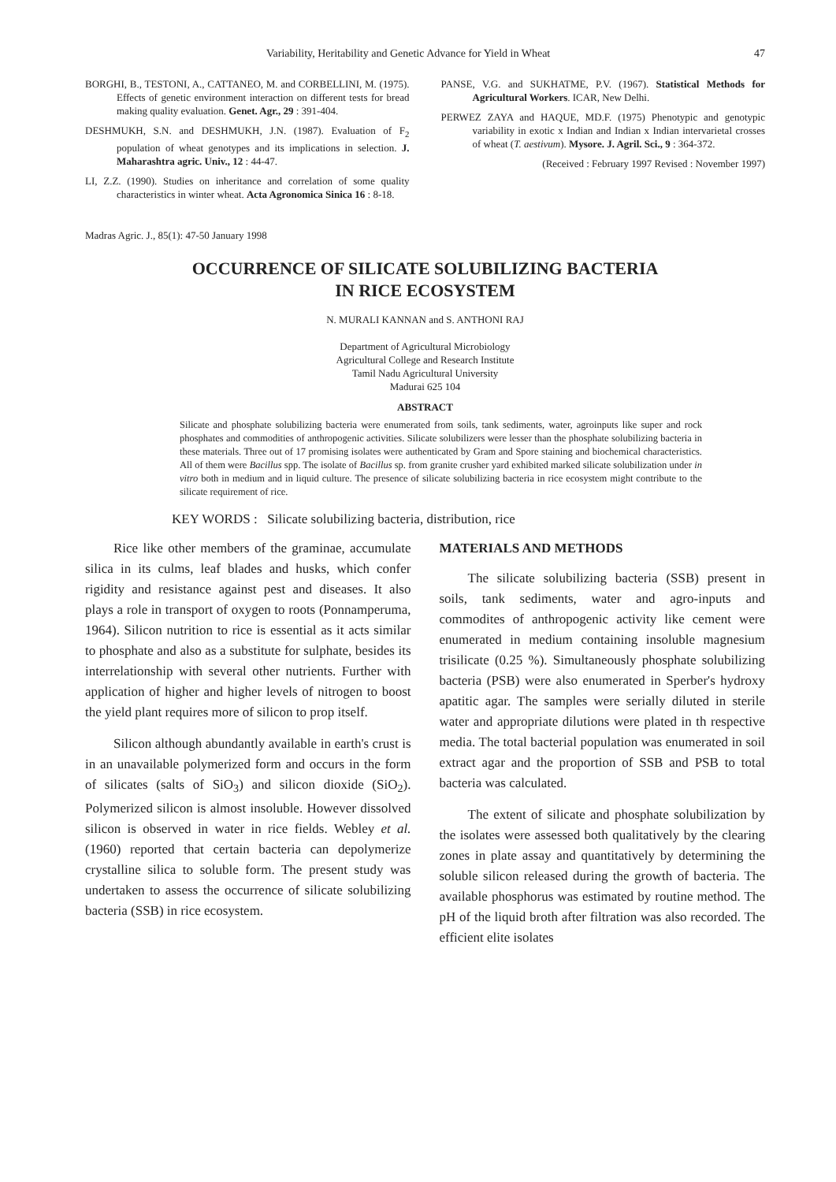Variability, Heritability and Genetic Advance for Yield in Wheat 47
BORGHI, B., TESTONI, A., CATTANEO, M. and CORBELLINI, M. (1975). Effects of genetic environment interaction on different tests for bread making quality evaluation. Genet. Agr., 29 : 391-404.
DESHMUKH, S.N. and DESHMUKH, J.N. (1987). Evaluation of F<sub>2</sub> population of wheat genotypes and its implications in selection. J. Maharashtra agric. Univ., 12 : 44-47.
LI, Z.Z. (1990). Studies on inheritance and correlation of some quality characteristics in winter wheat. Acta Agronomica Sinica 16 : 8-18.
PANSE, V.G. and SUKHATME, P.V. (1967). Statistical Methods for Agricultural Workers. ICAR, New Delhi.
PERWEZ ZAYA and HAQUE, MD.F. (1975) Phenotypic and genotypic variability in exotic x Indian and Indian x Indian intervarietal crosses of wheat (T. aestivum). Mysore. J. Agril. Sci., 9 : 364-372.
(Received : February 1997 Revised : November 1997)
Madras Agric. J., 85(1): 47-50 January 1998
OCCURRENCE OF SILICATE SOLUBILIZING BACTERIA
IN RICE ECOSYSTEM
N. MURALI KANNAN and S. ANTHONI RAJ
Department of Agricultural Microbiology
Agricultural College and Research Institute
Tamil Nadu Agricultural University
Madurai 625 104
ABSTRACT
Silicate and phosphate solubilizing bacteria were enumerated from soils, tank sediments, water, agroinputs like super and rock phosphates and commodities of anthropogenic activities. Silicate solubilizers were lesser than the phosphate solubilizing bacteria in these materials. Three out of 17 promising isolates were authenticated by Gram and Spore staining and biochemical characteristics. All of them were Bacillus spp. The isolate of Bacillus sp. from granite crusher yard exhibited marked silicate solubilization under in vitro both in medium and in liquid culture. The presence of silicate solubilizing bacteria in rice ecosystem might contribute to the silicate requirement of rice.
KEY WORDS : Silicate solubilizing bacteria, distribution, rice
Rice like other members of the graminae, accumulate silica in its culms, leaf blades and husks, which confer rigidity and resistance against pest and diseases. It also plays a role in transport of oxygen to roots (Ponnamperuma, 1964). Silicon nutrition to rice is essential as it acts similar to phosphate and also as a substitute for sulphate, besides its interrelationship with several other nutrients. Further with application of higher and higher levels of nitrogen to boost the yield plant requires more of silicon to prop itself.
Silicon although abundantly available in earth's crust is in an unavailable polymerized form and occurs in the form of silicates (salts of SiO<sub>3</sub>) and silicon dioxide (SiO<sub>2</sub>). Polymerized silicon is almost insoluble. However dissolved silicon is observed in water in rice fields. Webley et al. (1960) reported that certain bacteria can depolymerize crystalline silica to soluble form. The present study was undertaken to assess the occurrence of silicate solubilizing bacteria (SSB) in rice ecosystem.
MATERIALS AND METHODS
The silicate solubilizing bacteria (SSB) present in soils, tank sediments, water and agro-inputs and commodites of anthropogenic activity like cement were enumerated in medium containing insoluble magnesium trisilicate (0.25 %). Simultaneously phosphate solubilizing bacteria (PSB) were also enumerated in Sperber's hydroxy apatitic agar. The samples were serially diluted in sterile water and appropriate dilutions were plated in th respective media. The total bacterial population was enumerated in soil extract agar and the proportion of SSB and PSB to total bacteria was calculated.
The extent of silicate and phosphate solubilization by the isolates were assessed both qualitatively by the clearing zones in plate assay and quantitatively by determining the soluble silicon released during the growth of bacteria. The available phosphorus was estimated by routine method. The pH of the liquid broth after filtration was also recorded. The efficient elite isolates